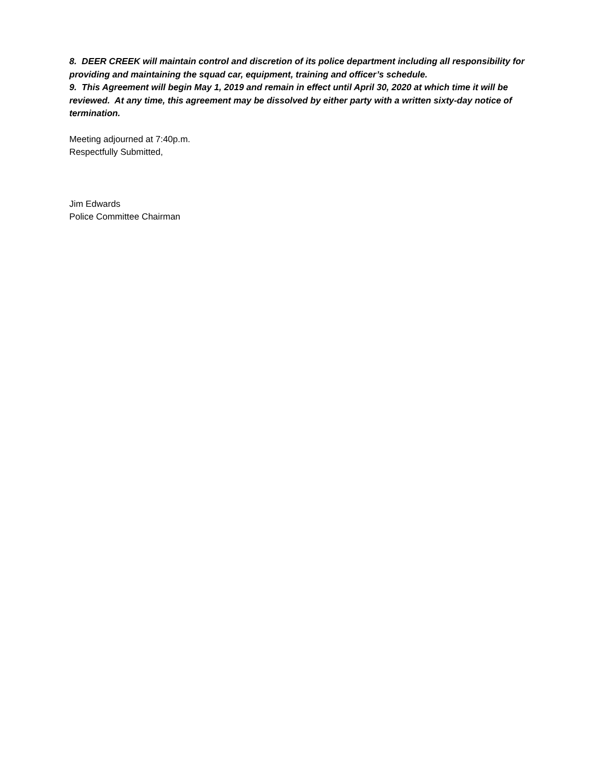8. DEER CREEK will maintain control and discretion of its police department including all responsibility for providing and maintaining the squad car, equipment, training and officer’s schedule.
9. This Agreement will begin May 1, 2019 and remain in effect until April 30, 2020 at which time it will be reviewed. At any time, this agreement may be dissolved by either party with a written sixty-day notice of termination.
Meeting adjourned at 7:40p.m.
Respectfully Submitted,
Jim Edwards
Police Committee Chairman